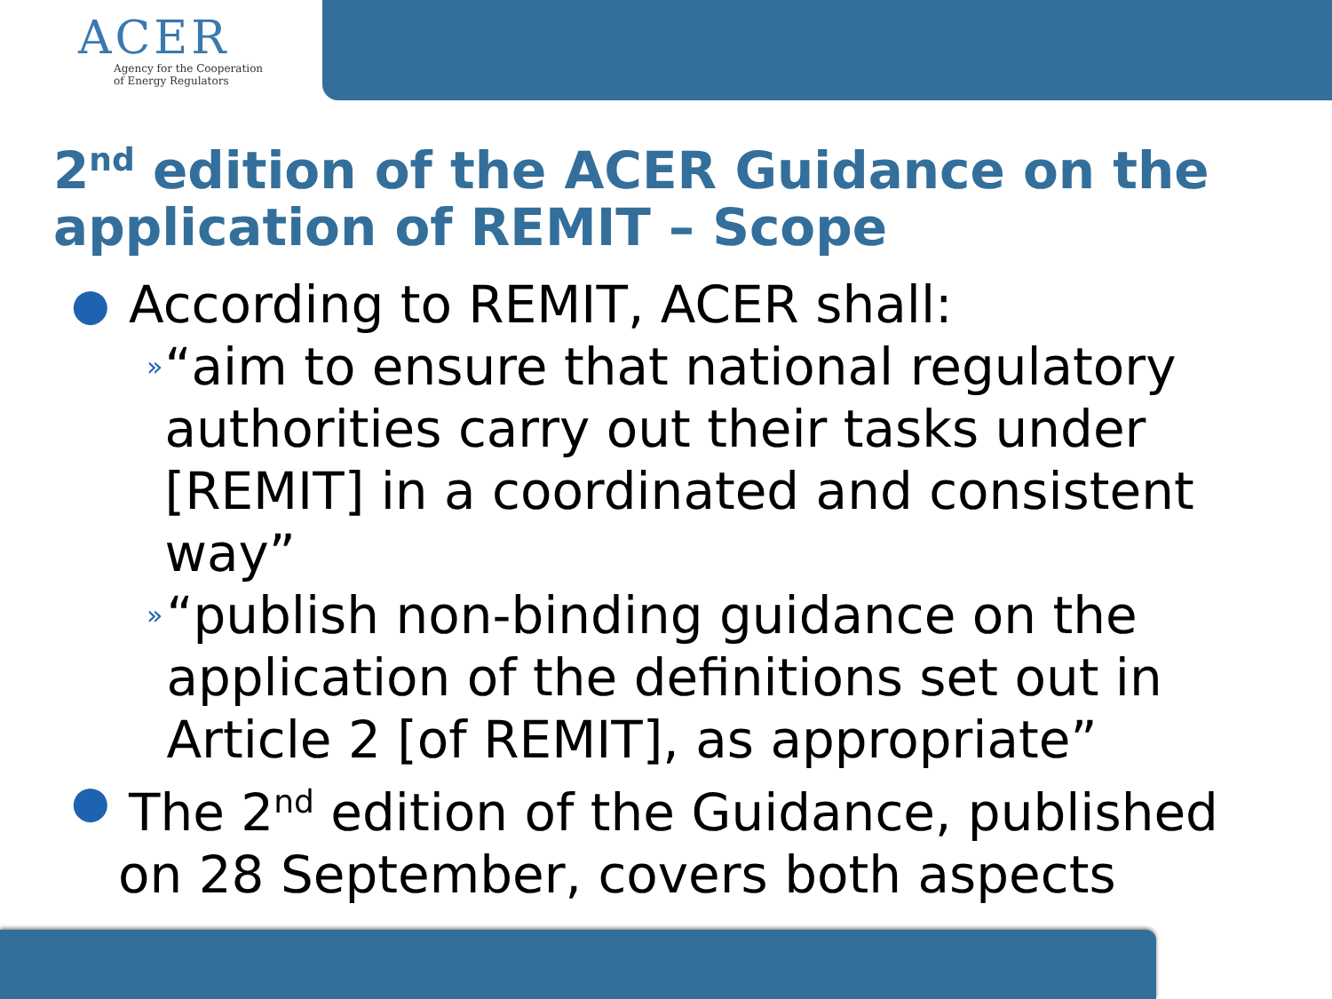ACER
Agency for the Cooperation
of Energy Regulators
2<sup>nd</sup> edition of the ACER Guidance on the application of REMIT – Scope
● According to REMIT, ACER shall:
» “aim to ensure that national regulatory authorities carry out their tasks under [REMIT] in a coordinated and consistent way”
» “publish non-binding guidance on the application of the definitions set out in Article 2 [of REMIT], as appropriate”
● The 2<sup>nd</sup> edition of the Guidance, published
on 28 September, covers both aspects